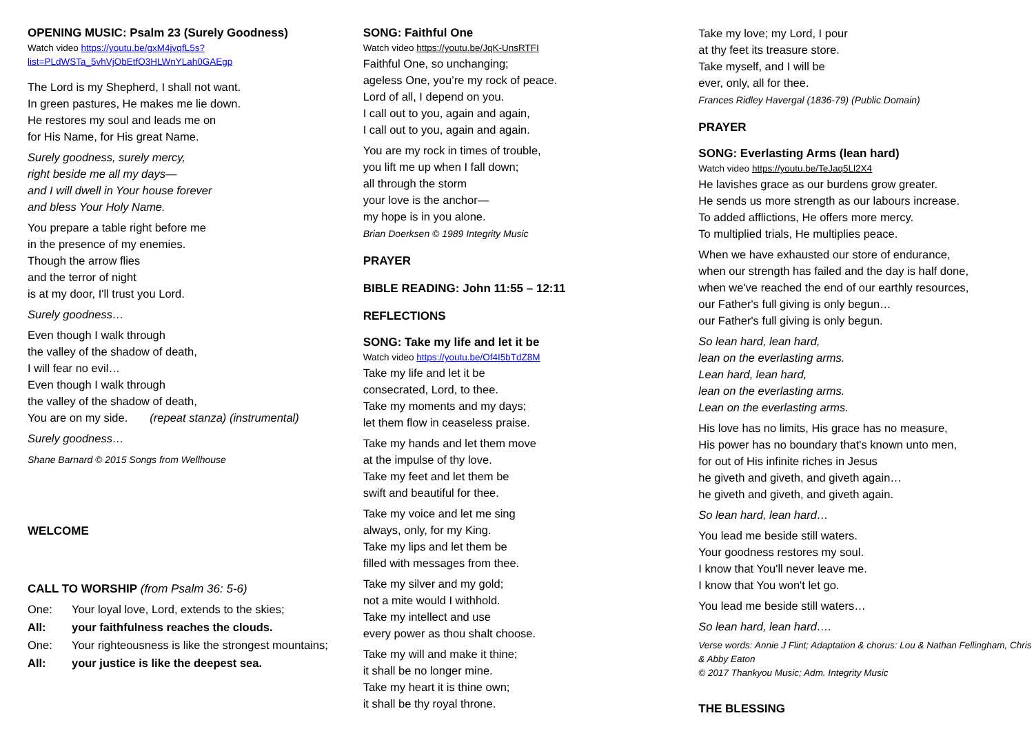OPENING MUSIC: Psalm 23 (Surely Goodness)
Watch video https://youtu.be/gxM4jvqfL5s?list=PLdWSTa_5vhVjObEtfO3HLWnYLah0GAEgp
The Lord is my Shepherd, I shall not want.
In green pastures, He makes me lie down.
He restores my soul and leads me on
for His Name, for His great Name.
Surely goodness, surely mercy,
right beside me all my days—
and I will dwell in Your house forever
and bless Your Holy Name.
You prepare a table right before me
in the presence of my enemies.
Though the arrow flies
and the terror of night
is at my door, I'll trust you Lord.
Surely goodness…
Even though I walk through
the valley of the shadow of death,
I will fear no evil…
Even though I walk through
the valley of the shadow of death,
You are on my side. (repeat stanza) (instrumental)
Surely goodness…
Shane Barnard © 2015 Songs from Wellhouse
WELCOME
CALL TO WORSHIP (from Psalm 36: 5-6)
| One: | Your loyal love, Lord, extends to the skies; |
| All: | your faithfulness reaches the clouds. |
| One: | Your righteousness is like the strongest mountains; |
| All: | your justice is like the deepest sea. |
SONG: Faithful One
Watch video https://youtu.be/JqK-UnsRTFI
Faithful One, so unchanging;
ageless One, you’re my rock of peace.
Lord of all, I depend on you.
I call out to you, again and again,
I call out to you, again and again.
You are my rock in times of trouble,
you lift me up when I fall down;
all through the storm
your love is the anchor—
my hope is in you alone.
Brian Doerksen © 1989 Integrity Music
PRAYER
BIBLE READING: John 11:55 – 12:11
REFLECTIONS
SONG: Take my life and let it be
Watch video https://youtu.be/Of4I5bTdZ8M
Take my life and let it be
consecrated, Lord, to thee.
Take my moments and my days;
let them flow in ceaseless praise.
Take my hands and let them move
at the impulse of thy love.
Take my feet and let them be
swift and beautiful for thee.
Take my voice and let me sing
always, only, for my King.
Take my lips and let them be
filled with messages from thee.
Take my silver and my gold;
not a mite would I withhold.
Take my intellect and use
every power as thou shalt choose.
Take my will and make it thine;
it shall be no longer mine.
Take my heart it is thine own;
it shall be thy royal throne.
Take my love; my Lord, I pour
at thy feet its treasure store.
Take myself, and I will be
ever, only, all for thee.
Frances Ridley Havergal (1836-79) (Public Domain)
PRAYER
SONG: Everlasting Arms (lean hard)
Watch video https://youtu.be/TeJaq5Ll2X4
He lavishes grace as our burdens grow greater.
He sends us more strength as our labours increase.
To added afflictions, He offers more mercy.
To multiplied trials, He multiplies peace.
When we have exhausted our store of endurance,
when our strength has failed and the day is half done,
when we've reached the end of our earthly resources,
our Father's full giving is only begun…
our Father's full giving is only begun.
So lean hard, lean hard,
lean on the everlasting arms.
Lean hard, lean hard,
lean on the everlasting arms.
Lean on the everlasting arms.
His love has no limits, His grace has no measure,
His power has no boundary that's known unto men,
for out of His infinite riches in Jesus
he giveth and giveth, and giveth again…
he giveth and giveth, and giveth again.
So lean hard, lean hard…
You lead me beside still waters.
Your goodness restores my soul.
I know that You'll never leave me.
I know that You won't let go.
You lead me beside still waters…
So lean hard, lean hard….
Verse words: Annie J Flint; Adaptation & chorus: Lou & Nathan Fellingham, Chris & Abby Eaton
© 2017 Thankyou Music; Adm. Integrity Music
THE BLESSING